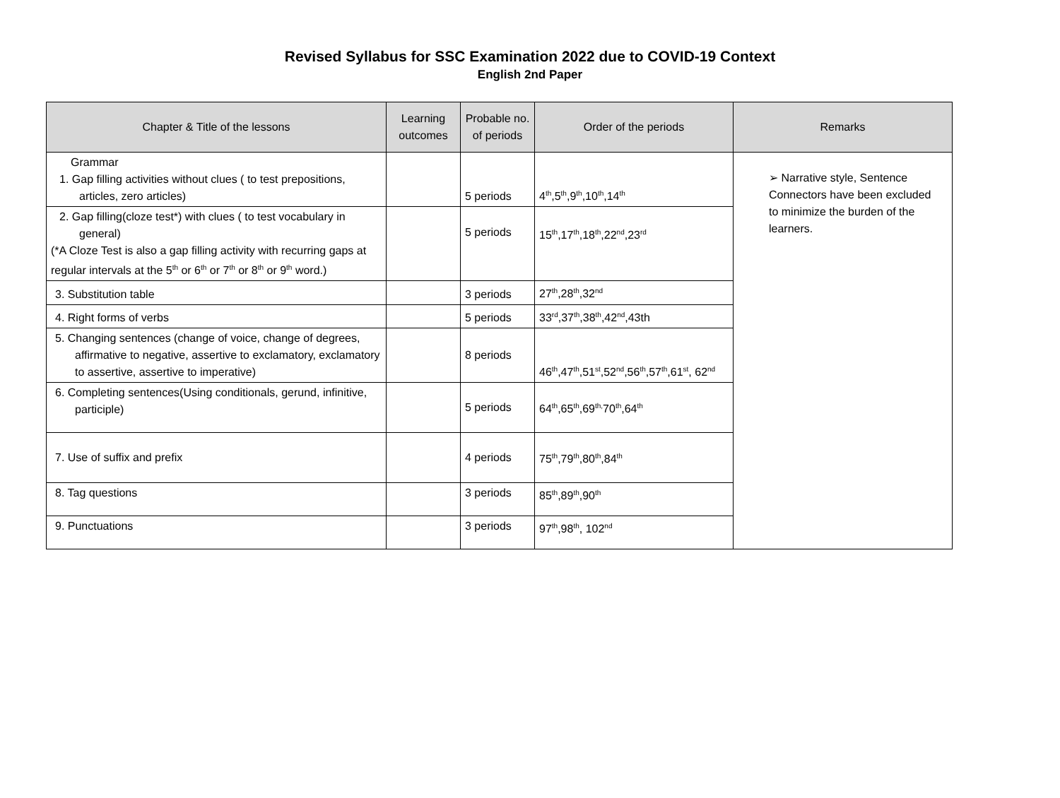Revised Syllabus for SSC Examination 2022 due to COVID-19 Context
English 2nd Paper
| Chapter & Title of the lessons | Learning outcomes | Probable no. of periods | Order of the periods | Remarks |
| --- | --- | --- | --- | --- |
| Grammar 1. Gap filling activities without clues ( to test prepositions, articles, zero articles) | | 5 periods | 4<sup>th</sup>,5<sup>th</sup>,9<sup>th</sup>,10<sup>th</sup>,14<sup>th</sup> | ➢ Narrative style, Sentence Connectors have been excluded to minimize the burden of the learners. |
| 2. Gap filling(cloze test*) with clues ( to test vocabulary in general) (*A Cloze Test is also a gap filling activity with recurring gaps at regular intervals at the 5<sup>th</sup> or 6<sup>th</sup> or 7<sup>th</sup> or 8<sup>th</sup> or 9<sup>th</sup> word.) | | 5 periods | 15<sup>th</sup>,17<sup>th</sup>,18<sup>th</sup>,22<sup>nd</sup>,23<sup>rd</sup> | |
| 3. Substitution table | | 3 periods | 27<sup>th</sup>,28<sup>th</sup>,32<sup>nd</sup> | |
| 4. Right forms of verbs | | 5 periods | 33<sup>rd</sup>,37<sup>th</sup>,38<sup>th</sup>,42<sup>nd</sup>,43th | |
| 5. Changing sentences (change of voice, change of degrees, affirmative to negative, assertive to exclamatory, exclamatory to assertive, assertive to imperative) | | 8 periods | 46<sup>th</sup>,47<sup>th</sup>,51<sup>st</sup>,52<sup>nd</sup>,56<sup>th</sup>,57<sup>th</sup>,61<sup>st</sup>, 62<sup>nd</sup> | |
| 6. Completing sentences(Using conditionals, gerund, infinitive, participle) | | 5 periods | 64<sup>th</sup>,65<sup>th</sup>,69<sup>th,</sup>70<sup>th</sup>,64<sup>th</sup> | |
| 7. Use of suffix and prefix | | 4 periods | 75<sup>th</sup>,79<sup>th</sup>,80<sup>th</sup>,84<sup>th</sup> | |
| 8. Tag questions | | 3 periods | 85<sup>th</sup>,89<sup>th</sup>,90<sup>th</sup> | |
| 9. Punctuations | | 3 periods | 97<sup>th</sup>,98<sup>th</sup>, 102<sup>nd</sup> | |